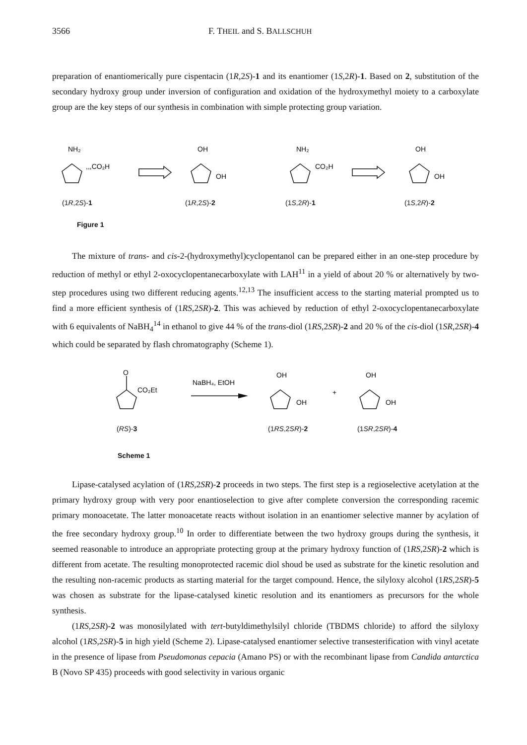3566 F. THEIL and S. BALLSCHUH
preparation of enantiomerically pure cispentacin (1R,2S)-1 and its enantiomer (1S,2R)-1. Based on 2, substitution of the secondary hydroxy group under inversion of configuration and oxidation of the hydroxymethyl moiety to a carboxylate group are the key steps of our synthesis in combination with simple protecting group variation.
NH₂
,,,CO₂H
OH
OH
NH₂
CO₂H
OH
OH
(1R,2S)-1 (1R,2S)-2 (1S,2R)-1 (1S,2R)-2
Figure 1
The mixture of trans- and cis-2-(hydroxymethyl)cyclopentanol can be prepared either in an one-step procedure by reduction of methyl or ethyl 2-oxocyclopentanecarboxylate with LAH<sup>11</sup> in a yield of about 20 % or alternatively by two-step procedures using two different reducing agents.<sup>12,13</sup> The insufficient access to the starting material prompted us to find a more efficient synthesis of (1RS,2SR)-2. This was achieved by reduction of ethyl 2-oxocyclopentanecarboxylate with 6 equivalents of NaBH<sub>4</sub><sup>14</sup> in ethanol to give 44 % of the trans-diol (1RS,2SR)-2 and 20 % of the cis-diol (1SR,2SR)-4 which could be separated by flash chromatography (Scheme 1).
O
CO₂Et
NaBH₄, EtOH
OH
OH
+
OH
OH
(RS)-3 (1RS,2SR)-2 (1SR,2SR)-4
Scheme 1
Lipase-catalysed acylation of (1RS,2SR)-2 proceeds in two steps. The first step is a regioselective acetylation at the primary hydroxy group with very poor enantioselection to give after complete conversion the corresponding racemic primary monoacetate. The latter monoacetate reacts without isolation in an enantiomer selective manner by acylation of the free secondary hydroxy group.<sup>10</sup> In order to differentiate between the two hydroxy groups during the synthesis, it seemed reasonable to introduce an appropriate protecting group at the primary hydroxy function of (1RS,2SR)-2 which is different from acetate. The resulting monoprotected racemic diol shoud be used as substrate for the kinetic resolution and the resulting non-racemic products as starting material for the target compound. Hence, the silyloxy alcohol (1RS,2SR)-5 was chosen as substrate for the lipase-catalysed kinetic resolution and its enantiomers as precursors for the whole synthesis.
(1RS,2SR)-2 was monosilylated with tert-butyldimethylsilyl chloride (TBDMS chloride) to afford the silyloxy alcohol (1RS,2SR)-5 in high yield (Scheme 2). Lipase-catalysed enantiomer selective transesterification with vinyl acetate in the presence of lipase from Pseudomonas cepacia (Amano PS) or with the recombinant lipase from Candida antarctica B (Novo SP 435) proceeds with good selectivity in various organic